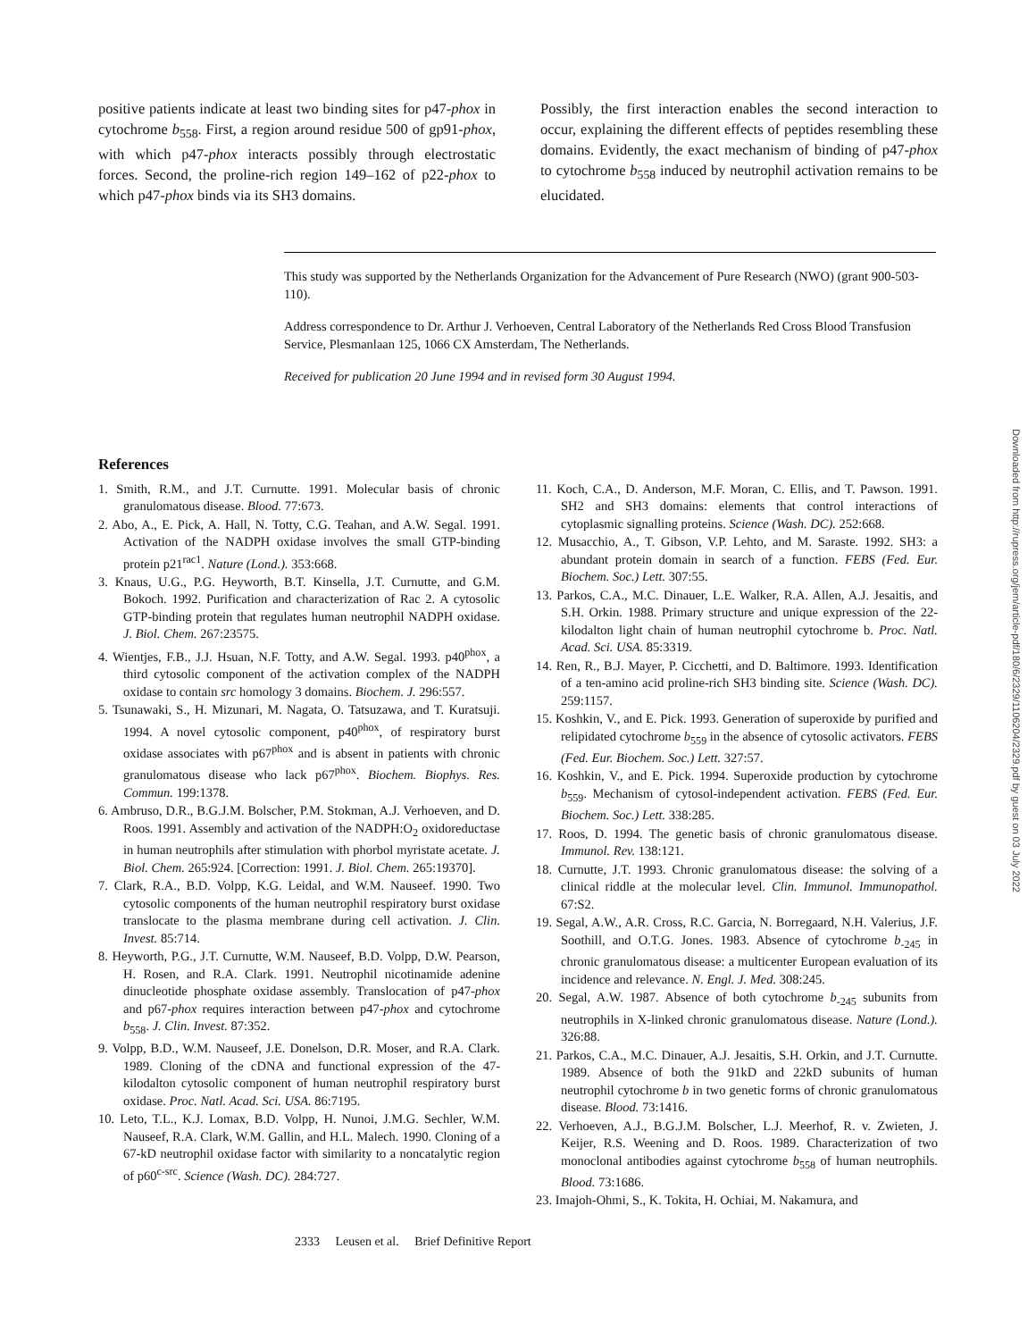positive patients indicate at least two binding sites for p47-phox in cytochrome b<sub>558</sub>. First, a region around residue 500 of gp91-phox, with which p47-phox interacts possibly through electrostatic forces. Second, the proline-rich region 149–162 of p22-phox to which p47-phox binds via its SH3 domains.
Possibly, the first interaction enables the second interaction to occur, explaining the different effects of peptides resembling these domains. Evidently, the exact mechanism of binding of p47-phox to cytochrome b<sub>558</sub> induced by neutrophil activation remains to be elucidated.
This study was supported by the Netherlands Organization for the Advancement of Pure Research (NWO) (grant 900-503-110).
Address correspondence to Dr. Arthur J. Verhoeven, Central Laboratory of the Netherlands Red Cross Blood Transfusion Service, Plesmanlaan 125, 1066 CX Amsterdam, The Netherlands.
Received for publication 20 June 1994 and in revised form 30 August 1994.
References
1. Smith, R.M., and J.T. Curnutte. 1991. Molecular basis of chronic granulomatous disease. Blood. 77:673.
2. Abo, A., E. Pick, A. Hall, N. Totty, C.G. Teahan, and A.W. Segal. 1991. Activation of the NADPH oxidase involves the small GTP-binding protein p21<sup>rac1</sup>. Nature (Lond.). 353:668.
3. Knaus, U.G., P.G. Heyworth, B.T. Kinsella, J.T. Curnutte, and G.M. Bokoch. 1992. Purification and characterization of Rac 2. A cytosolic GTP-binding protein that regulates human neutrophil NADPH oxidase. J. Biol. Chem. 267:23575.
4. Wientjes, F.B., J.J. Hsuan, N.F. Totty, and A.W. Segal. 1993. p40<sup>phox</sup>, a third cytosolic component of the activation complex of the NADPH oxidase to contain src homology 3 domains. Biochem. J. 296:557.
5. Tsunawaki, S., H. Mizunari, M. Nagata, O. Tatsuzawa, and T. Kuratsuji. 1994. A novel cytosolic component, p40<sup>phox</sup>, of respiratory burst oxidase associates with p67<sup>phox</sup> and is absent in patients with chronic granulomatous disease who lack p67<sup>phox</sup>. Biochem. Biophys. Res. Commun. 199:1378.
6. Ambruso, D.R., B.G.J.M. Bolscher, P.M. Stokman, A.J. Verhoeven, and D. Roos. 1991. Assembly and activation of the NADPH:O<sub>2</sub> oxidoreductase in human neutrophils after stimulation with phorbol myristate acetate. J. Biol. Chem. 265:924. [Correction: 1991. J. Biol. Chem. 265:19370].
7. Clark, R.A., B.D. Volpp, K.G. Leidal, and W.M. Nauseef. 1990. Two cytosolic components of the human neutrophil respiratory burst oxidase translocate to the plasma membrane during cell activation. J. Clin. Invest. 85:714.
8. Heyworth, P.G., J.T. Curnutte, W.M. Nauseef, B.D. Volpp, D.W. Pearson, H. Rosen, and R.A. Clark. 1991. Neutrophil nicotinamide adenine dinucleotide phosphate oxidase assembly. Translocation of p47-phox and p67-phox requires interaction between p47-phox and cytochrome b<sub>558</sub>. J. Clin. Invest. 87:352.
9. Volpp, B.D., W.M. Nauseef, J.E. Donelson, D.R. Moser, and R.A. Clark. 1989. Cloning of the cDNA and functional expression of the 47-kilodalton cytosolic component of human neutrophil respiratory burst oxidase. Proc. Natl. Acad. Sci. USA. 86:7195.
10. Leto, T.L., K.J. Lomax, B.D. Volpp, H. Nunoi, J.M.G. Sechler, W.M. Nauseef, R.A. Clark, W.M. Gallin, and H.L. Malech. 1990. Cloning of a 67-kD neutrophil oxidase factor with similarity to a noncatalytic region of p60<sup>c-src</sup>. Science (Wash. DC). 284:727.
11. Koch, C.A., D. Anderson, M.F. Moran, C. Ellis, and T. Pawson. 1991. SH2 and SH3 domains: elements that control interactions of cytoplasmic signalling proteins. Science (Wash. DC). 252:668.
12. Musacchio, A., T. Gibson, V.P. Lehto, and M. Saraste. 1992. SH3: a abundant protein domain in search of a function. FEBS (Fed. Eur. Biochem. Soc.) Lett. 307:55.
13. Parkos, C.A., M.C. Dinauer, L.E. Walker, R.A. Allen, A.J. Jesaitis, and S.H. Orkin. 1988. Primary structure and unique expression of the 22-kilodalton light chain of human neutrophil cytochrome b. Proc. Natl. Acad. Sci. USA. 85:3319.
14. Ren, R., B.J. Mayer, P. Cicchetti, and D. Baltimore. 1993. Identification of a ten-amino acid proline-rich SH3 binding site. Science (Wash. DC). 259:1157.
15. Koshkin, V., and E. Pick. 1993. Generation of superoxide by purified and relipidated cytochrome b<sub>559</sub> in the absence of cytosolic activators. FEBS (Fed. Eur. Biochem. Soc.) Lett. 327:57.
16. Koshkin, V., and E. Pick. 1994. Superoxide production by cytochrome b<sub>559</sub>. Mechanism of cytosol-independent activation. FEBS (Fed. Eur. Biochem. Soc.) Lett. 338:285.
17. Roos, D. 1994. The genetic basis of chronic granulomatous disease. Immunol. Rev. 138:121.
18. Curnutte, J.T. 1993. Chronic granulomatous disease: the solving of a clinical riddle at the molecular level. Clin. Immunol. Immunopathol. 67:S2.
19. Segal, A.W., A.R. Cross, R.C. Garcia, N. Borregaard, N.H. Valerius, J.F. Soothill, and O.T.G. Jones. 1983. Absence of cytochrome b<sub>-245</sub> in chronic granulomatous disease: a multicenter European evaluation of its incidence and relevance. N. Engl. J. Med. 308:245.
20. Segal, A.W. 1987. Absence of both cytochrome b<sub>-245</sub> subunits from neutrophils in X-linked chronic granulomatous disease. Nature (Lond.). 326:88.
21. Parkos, C.A., M.C. Dinauer, A.J. Jesaitis, S.H. Orkin, and J.T. Curnutte. 1989. Absence of both the 91kD and 22kD subunits of human neutrophil cytochrome b in two genetic forms of chronic granulomatous disease. Blood. 73:1416.
22. Verhoeven, A.J., B.G.J.M. Bolscher, L.J. Meerhof, R. v. Zwieten, J. Keijer, R.S. Weening and D. Roos. 1989. Characterization of two monoclonal antibodies against cytochrome b<sub>558</sub> of human neutrophils. Blood. 73:1686.
23. Imajoh-Ohmi, S., K. Tokita, H. Ochiai, M. Nakamura, and
2333 Leusen et al. Brief Definitive Report
Downloaded from http://rupress.org/jem/article-pdf/180/6/2329/1106204/2329.pdf by guest on 03 July 2022